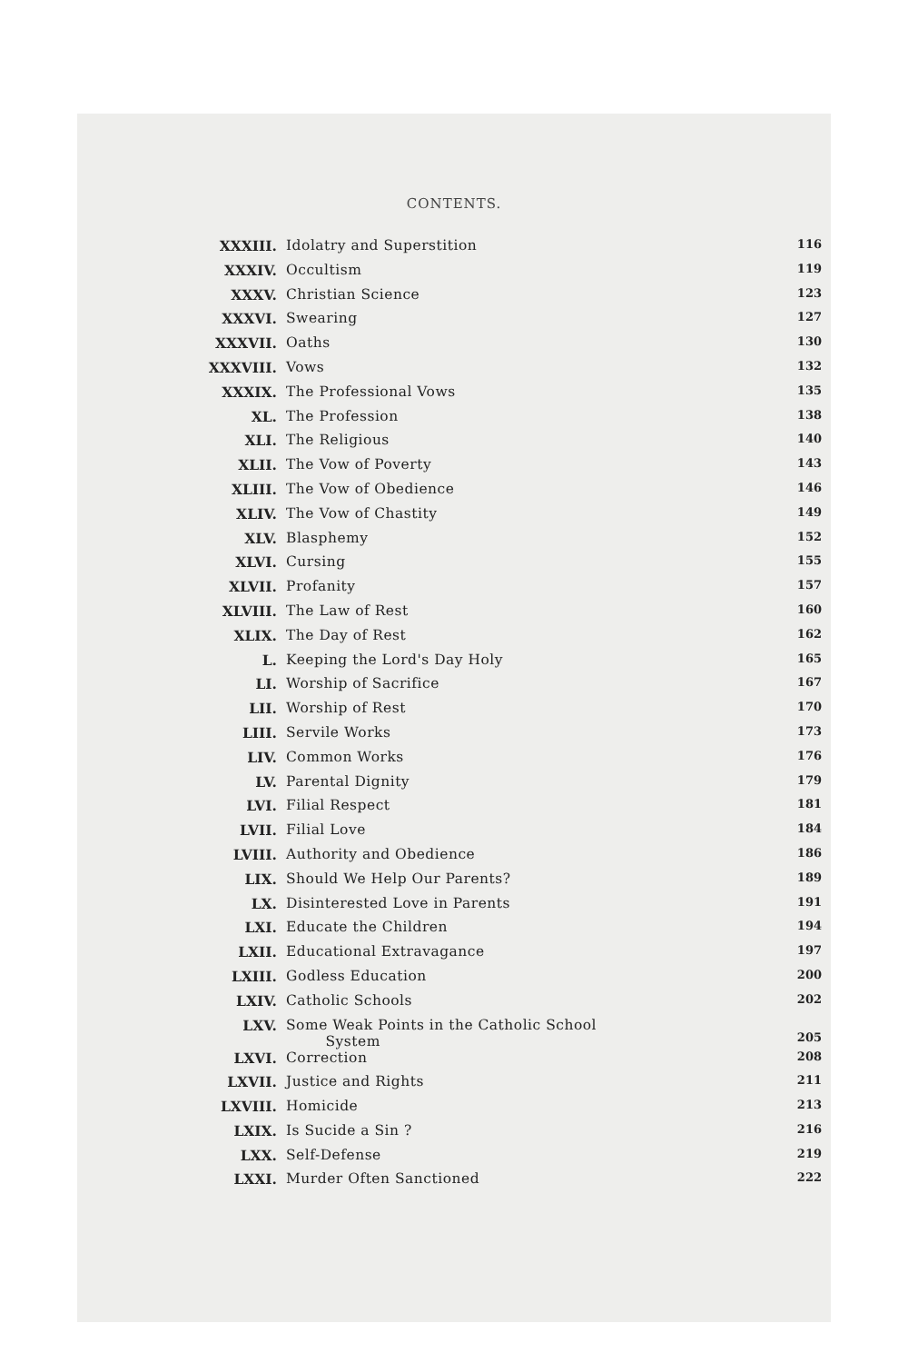CONTENTS.
| XXXIII. | Idolatry and Superstition | 116 |
| XXXIV. | Occultism | 119 |
| XXXV. | Christian Science | 123 |
| XXXVI. | Swearing | 127 |
| XXXVII. | Oaths | 130 |
| XXXVIII. | Vows | 132 |
| XXXIX. | The Professional Vows | 135 |
| XL. | The Profession | 138 |
| XLI. | The Religious | 140 |
| XLII. | The Vow of Poverty | 143 |
| XLIII. | The Vow of Obedience | 146 |
| XLIV. | The Vow of Chastity | 149 |
| XLV. | Blasphemy | 152 |
| XLVI. | Cursing | 155 |
| XLVII. | Profanity | 157 |
| XLVIII. | The Law of Rest | 160 |
| XLIX. | The Day of Rest | 162 |
| L. | Keeping the Lord's Day Holy | 165 |
| LI. | Worship of Sacrifice | 167 |
| LII. | Worship of Rest | 170 |
| LIII. | Servile Works | 173 |
| LIV. | Common Works | 176 |
| LV. | Parental Dignity | 179 |
| LVI. | Filial Respect | 181 |
| LVII. | Filial Love | 184 |
| LVIII. | Authority and Obedience | 186 |
| LIX. | Should We Help Our Parents? | 189 |
| LX. | Disinterested Love in Parents | 191 |
| LXI. | Educate the Children | 194 |
| LXII. | Educational Extravagance | 197 |
| LXIII. | Godless Education | 200 |
| LXIV. | Catholic Schools | 202 |
| LXV. | Some Weak Points in the Catholic School System | 205 |
| LXVI. | Correction | 208 |
| LXVII. | Justice and Rights | 211 |
| LXVIII. | Homicide | 213 |
| LXIX. | Is Sucide a Sin ? | 216 |
| LXX. | Self-Defense | 219 |
| LXXI. | Murder Often Sanctioned | 222 |